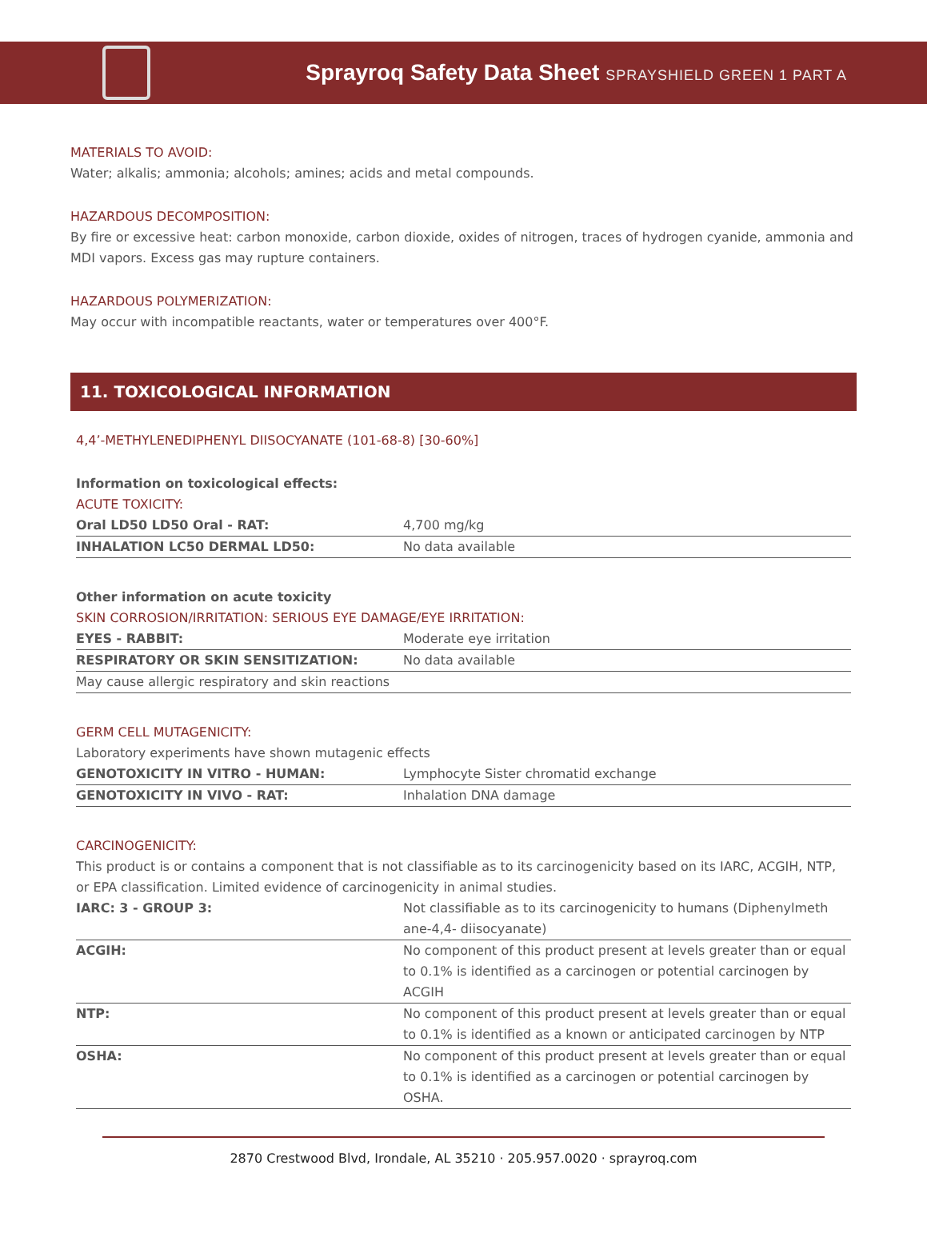Sprayroq Safety Data Sheet SPRAYSHIELD GREEN 1 PART A
MATERIALS TO AVOID:
Water; alkalis; ammonia; alcohols; amines; acids and metal compounds.
HAZARDOUS DECOMPOSITION:
By fire or excessive heat: carbon monoxide, carbon dioxide, oxides of nitrogen, traces of hydrogen cyanide, ammonia and MDI vapors. Excess gas may rupture containers.
HAZARDOUS POLYMERIZATION:
May occur with incompatible reactants, water or temperatures over 400°F.
11. TOXICOLOGICAL INFORMATION
4,4’-METHYLENEDIPHENYL DIISOCYANATE (101-68-8) [30-60%]
Information on toxicological effects:
ACUTE TOXICITY:
| Oral LD50 LD50 Oral - RAT: | 4,700 mg/kg |
| INHALATION LC50 DERMAL LD50: | No data available |
Other information on acute toxicity
SKIN CORROSION/IRRITATION: SERIOUS EYE DAMAGE/EYE IRRITATION:
| EYES - RABBIT: | Moderate eye irritation |
| RESPIRATORY OR SKIN SENSITIZATION: | No data available |
| May cause allergic respiratory and skin reactions | |
GERM CELL MUTAGENICITY:
Laboratory experiments have shown mutagenic effects
| GENOTOXICITY IN VITRO - HUMAN: | Lymphocyte Sister chromatid exchange |
| GENOTOXICITY IN VIVO - RAT: | Inhalation DNA damage |
CARCINOGENICITY:
This product is or contains a component that is not classifiable as to its carcinogenicity based on its IARC, ACGIH, NTP, or EPA classification. Limited evidence of carcinogenicity in animal studies.
| IARC: 3 - GROUP 3: | Not classifiable as to its carcinogenicity to humans (Diphenylmeth ane-4,4- diisocyanate) |
| ACGIH: | No component of this product present at levels greater than or equal to 0.1% is identified as a carcinogen or potential carcinogen by ACGIH |
| NTP: | No component of this product present at levels greater than or equal to 0.1% is identified as a known or anticipated carcinogen by NTP |
| OSHA: | No component of this product present at levels greater than or equal to 0.1% is identified as a carcinogen or potential carcinogen by OSHA. |
2870 Crestwood Blvd, Irondale, AL 35210 · 205.957.0020 · sprayroq.com